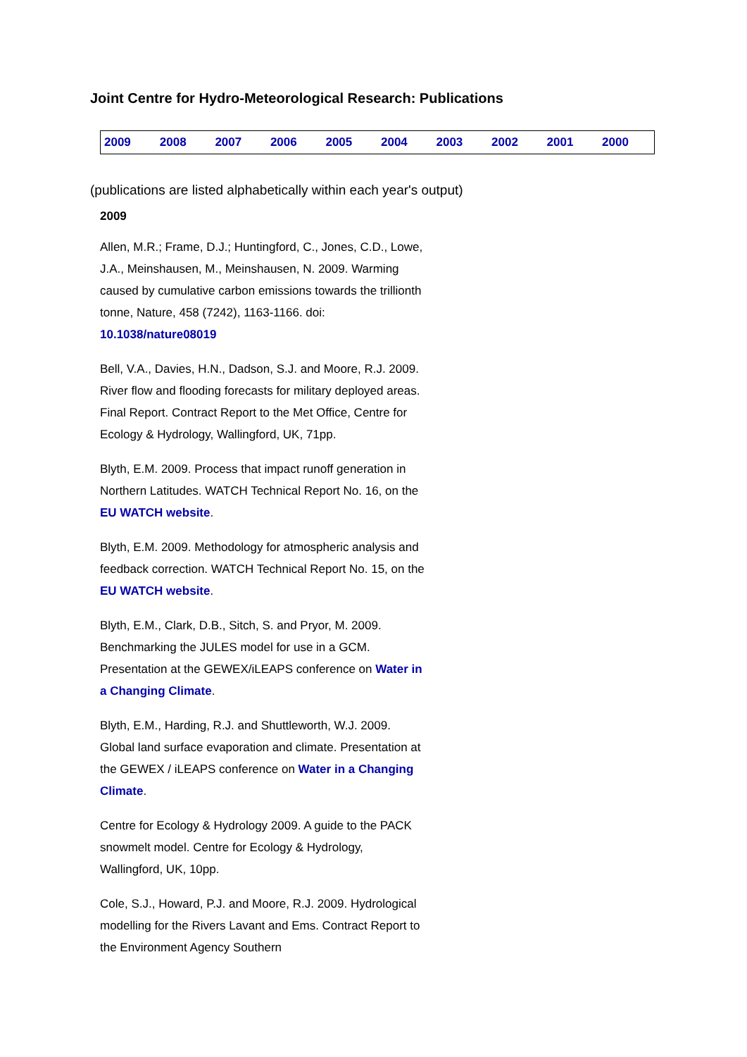Joint Centre for Hydro-Meteorological Research: Publications
| 2009 | 2008 | 2007 | 2006 | 2005 | 2004 | 2003 | 2002 | 2001 | 2000 |
(publications are listed alphabetically within each year's output)
2009
Allen, M.R.; Frame, D.J.; Huntingford, C., Jones, C.D., Lowe, J.A., Meinshausen, M., Meinshausen, N. 2009. Warming caused by cumulative carbon emissions towards the trillionth tonne, Nature, 458 (7242), 1163-1166. doi: 10.1038/nature08019
Bell, V.A., Davies, H.N., Dadson, S.J. and Moore, R.J. 2009. River flow and flooding forecasts for military deployed areas. Final Report. Contract Report to the Met Office, Centre for Ecology & Hydrology, Wallingford, UK, 71pp.
Blyth, E.M. 2009. Process that impact runoff generation in Northern Latitudes. WATCH Technical Report No. 16, on the EU WATCH website.
Blyth, E.M. 2009. Methodology for atmospheric analysis and feedback correction. WATCH Technical Report No. 15, on the EU WATCH website.
Blyth, E.M., Clark, D.B., Sitch, S. and Pryor, M. 2009. Benchmarking the JULES model for use in a GCM. Presentation at the GEWEX/iLEAPS conference on Water in a Changing Climate.
Blyth, E.M., Harding, R.J. and Shuttleworth, W.J. 2009. Global land surface evaporation and climate. Presentation at the GEWEX / iLEAPS conference on Water in a Changing Climate.
Centre for Ecology & Hydrology 2009. A guide to the PACK snowmelt model. Centre for Ecology & Hydrology, Wallingford, UK, 10pp.
Cole, S.J., Howard, P.J. and Moore, R.J. 2009. Hydrological modelling for the Rivers Lavant and Ems. Contract Report to the Environment Agency Southern